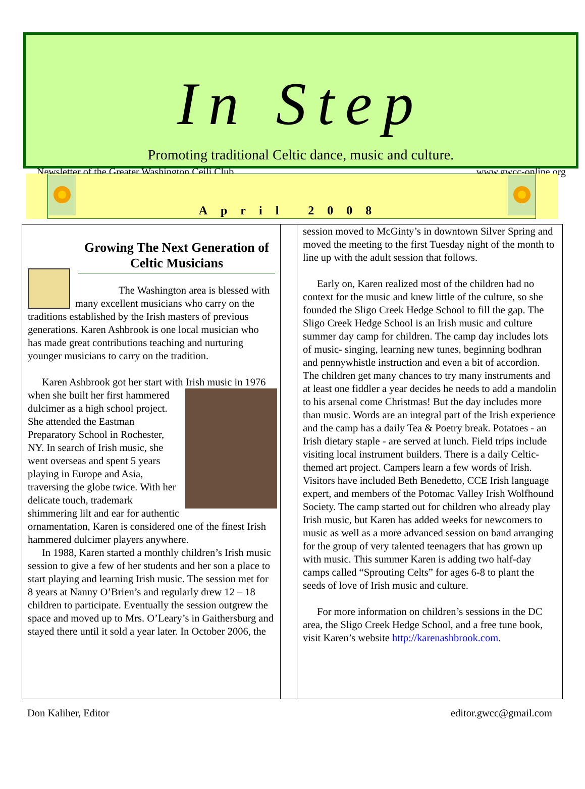In Step
Promoting traditional Celtic dance, music and culture.
Newsletter of the Greater Washington Ceili Club www.gwcc-online.org
April 2008
Growing The Next Generation of Celtic Musicians
The Washington area is blessed with many excellent musicians who carry on the traditions established by the Irish masters of previous generations. Karen Ashbrook is one local musician who has made great contributions teaching and nurturing younger musicians to carry on the tradition.
Karen Ashbrook got her start with Irish music in 1976 when she built her first hammered dulcimer as a high school project. She attended the Eastman Preparatory School in Rochester, NY. In search of Irish music, she went overseas and spent 5 years playing in Europe and Asia, traversing the globe twice. With her delicate touch, trademark shimmering lilt and ear for authentic ornamentation, Karen is considered one of the finest Irish hammered dulcimer players anywhere.
In 1988, Karen started a monthly children’s Irish music session to give a few of her students and her son a place to start playing and learning Irish music. The session met for 8 years at Nanny O’Brien’s and regularly drew 12 – 18 children to participate. Eventually the session outgrew the space and moved up to Mrs. O’Leary’s in Gaithersburg and stayed there until it sold a year later. In October 2006, the
session moved to McGinty’s in downtown Silver Spring and moved the meeting to the first Tuesday night of the month to line up with the adult session that follows.
Early on, Karen realized most of the children had no context for the music and knew little of the culture, so she founded the Sligo Creek Hedge School to fill the gap. The Sligo Creek Hedge School is an Irish music and culture summer day camp for children. The camp day includes lots of music- singing, learning new tunes, beginning bodhran and pennywhistle instruction and even a bit of accordion. The children get many chances to try many instruments and at least one fiddler a year decides he needs to add a mandolin to his arsenal come Christmas! But the day includes more than music. Words are an integral part of the Irish experience and the camp has a daily Tea & Poetry break. Potatoes - an Irish dietary staple - are served at lunch. Field trips include visiting local instrument builders. There is a daily Celtic-themed art project. Campers learn a few words of Irish. Visitors have included Beth Benedetto, CCE Irish language expert, and members of the Potomac Valley Irish Wolfhound Society. The camp started out for children who already play Irish music, but Karen has added weeks for newcomers to music as well as a more advanced session on band arranging for the group of very talented teenagers that has grown up with music. This summer Karen is adding two half-day camps called “Sprouting Celts” for ages 6-8 to plant the seeds of love of Irish music and culture.
For more information on children’s sessions in the DC area, the Sligo Creek Hedge School, and a free tune book, visit Karen’s website http://karenashbrook.com.
Don Kaliher, Editor editor.gwcc@gmail.com